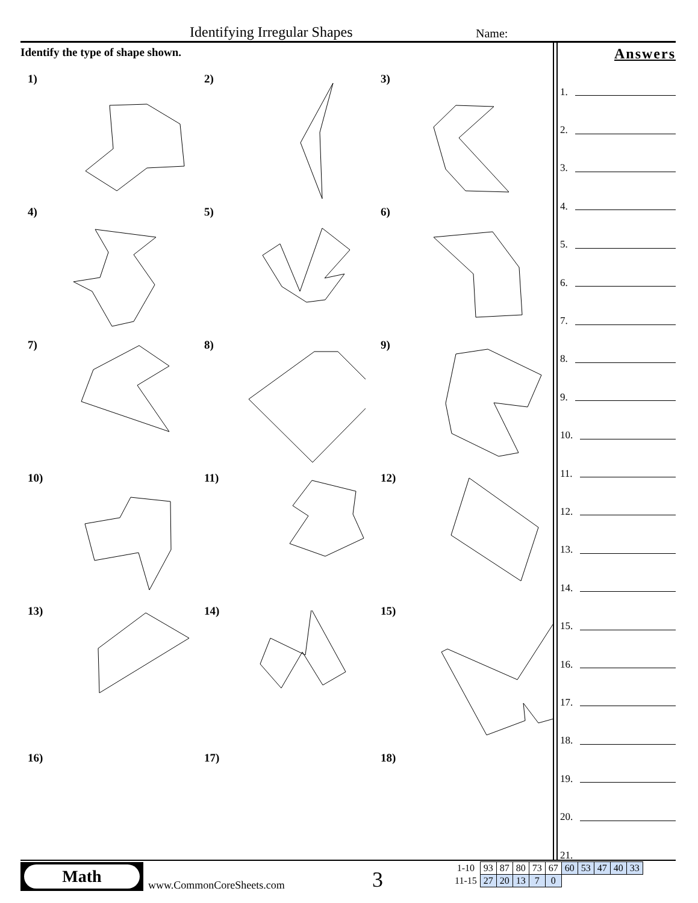Identifying Irregular Shapes Name:
Identify the type of shape shown.
1)
2)
3)
4)
5)
6)
7)
8)
9)
10)
11)
12)
13)
14)
15)
Answers
1.
2.
3.
4.
5.
6.
7.
8.
9.
10.
11.
12.
13.
14.
15.
16.
17.
18.
19.
20.
21.
16)
17)
18)
Math
www.CommonCoreSheets.com 3
| 1-10 | 93 | 87 | 80 | 73 | 67 | 60 | 53 | 47 | 40 | 33 |
| 11-15 | 27 | 20 | 13 | 7 | 0 | | | | | |